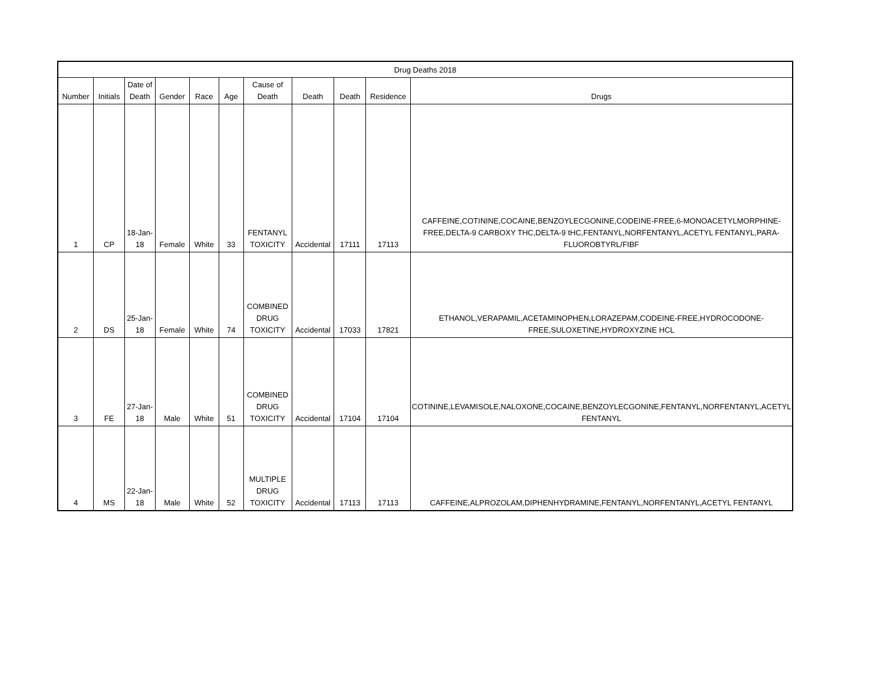| Drug Deaths 2018 | | | | | | | | | | |
| --- | --- | --- | --- | --- | --- | --- | --- | --- | --- | --- |
| Number | Initials | Date of Death | Gender | Race | Age | Cause of Death | Death | Death | Residence | Drugs |
| 1 | CP | 18-Jan-18 | Female | White | 33 | FENTANYL TOXICITY | Accidental | 17111 | 17113 | CAFFEINE,COTININE,COCAINE,BENZOYLECGONINE,CODEINE-FREE,6-MONOACETYLMORPHINE-FREE,DELTA-9 CARBOXY THC,DELTA-9 tHC,FENTANYL,NORFENTANYL,ACETYL FENTANYL,PARA-FLUOROBTYRL/FIBF |
| 2 | DS | 25-Jan-18 | Female | White | 74 | COMBINED DRUG TOXICITY | Accidental | 17033 | 17821 | ETHANOL,VERAPAMIL,ACETAMINOPHEN,LORAZEPAM,CODEINE-FREE,HYDROCODONE-FREE,SULOXETINE,HYDROXYZINE HCL |
| 3 | FE | 27-Jan-18 | Male | White | 51 | COMBINED DRUG TOXICITY | Accidental | 17104 | 17104 | COTININE,LEVAMISOLE,NALOXONE,COCAINE,BENZOYLECGONINE,FENTANYL,NORFENTANYL,ACETYL FENTANYL |
| 4 | MS | 22-Jan-18 | Male | White | 52 | MULTIPLE DRUG TOXICITY | Accidental | 17113 | 17113 | CAFFEINE,ALPROZOLAM,DIPHENHYDRAMINE,FENTANYL,NORFENTANYL,ACETYL FENTANYL |